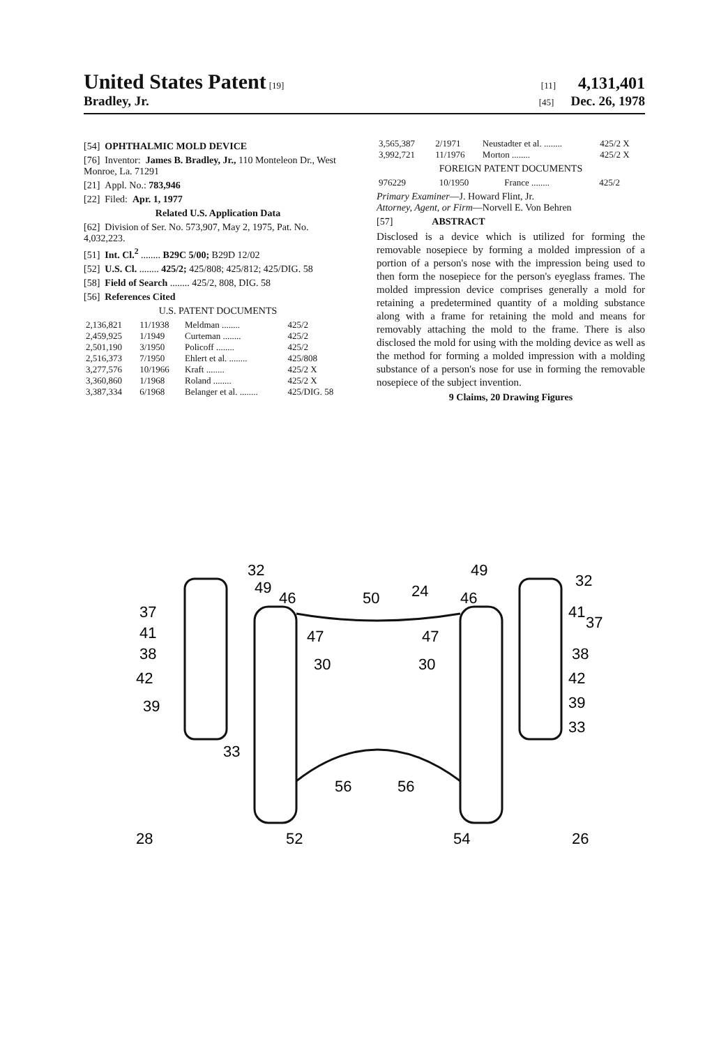United States Patent [19] [11] 4,131,401
Bradley, Jr. [45] Dec. 26, 1978
[54] OPHTHALMIC MOLD DEVICE
[76] Inventor: James B. Bradley, Jr., 110 Monteleon Dr., West Monroe, La. 71291
[21] Appl. No.: 783,946
[22] Filed: Apr. 1, 1977
Related U.S. Application Data
[62] Division of Ser. No. 573,907, May 2, 1975, Pat. No. 4,032,223.
[51] Int. Cl.<sup>2</sup> ........ B29C 5/00; B29D 12/02
[52] U.S. Cl. ........ 425/2; 425/808; 425/812; 425/DIG. 58
[58] Field of Search ........ 425/2, 808, DIG. 58
[56] References Cited
U.S. PATENT DOCUMENTS
| 2,136,821 | 11/1938 | Meldman ........ | 425/2 |
| 2,459,925 | 1/1949 | Curteman ........ | 425/2 |
| 2,501,190 | 3/1950 | Policoff ........ | 425/2 |
| 2,516,373 | 7/1950 | Ehlert et al. ........ | 425/808 |
| 3,277,576 | 10/1966 | Kraft ........ | 425/2 X |
| 3,360,860 | 1/1968 | Roland ........ | 425/2 X |
| 3,387,334 | 6/1968 | Belanger et al. ........ | 425/DIG. 58 |
| 3,565,387 | 2/1971 | Neustadter et al. ........ | 425/2 X |
| 3,992,721 | 11/1976 | Morton ........ | 425/2 X |
FOREIGN PATENT DOCUMENTS
| 976229 | 10/1950 | France ........ | 425/2 |
Primary Examiner—J. Howard Flint, Jr.
Attorney, Agent, or Firm—Norvell E. Von Behren
[57] ABSTRACT
Disclosed is a device which is utilized for forming the removable nosepiece by forming a molded impression of a portion of a person's nose with the impression being used to then form the nosepiece for the person's eyeglass frames. The molded impression device comprises generally a mold for retaining a predetermined quantity of a molding substance along with a frame for retaining the mold and means for removably attaching the mold to the frame. There is also disclosed the mold for using with the molding device as well as the method for forming a molded impression with a molding substance of a person's nose for use in forming the removable nosepiece of the subject invention.
9 Claims, 20 Drawing Figures
32
49
46
50
24
49
46
32
41
37
37
41
38
42
39
47
30
47
30
38
42
39
33
33
56
56
28
52
54
26